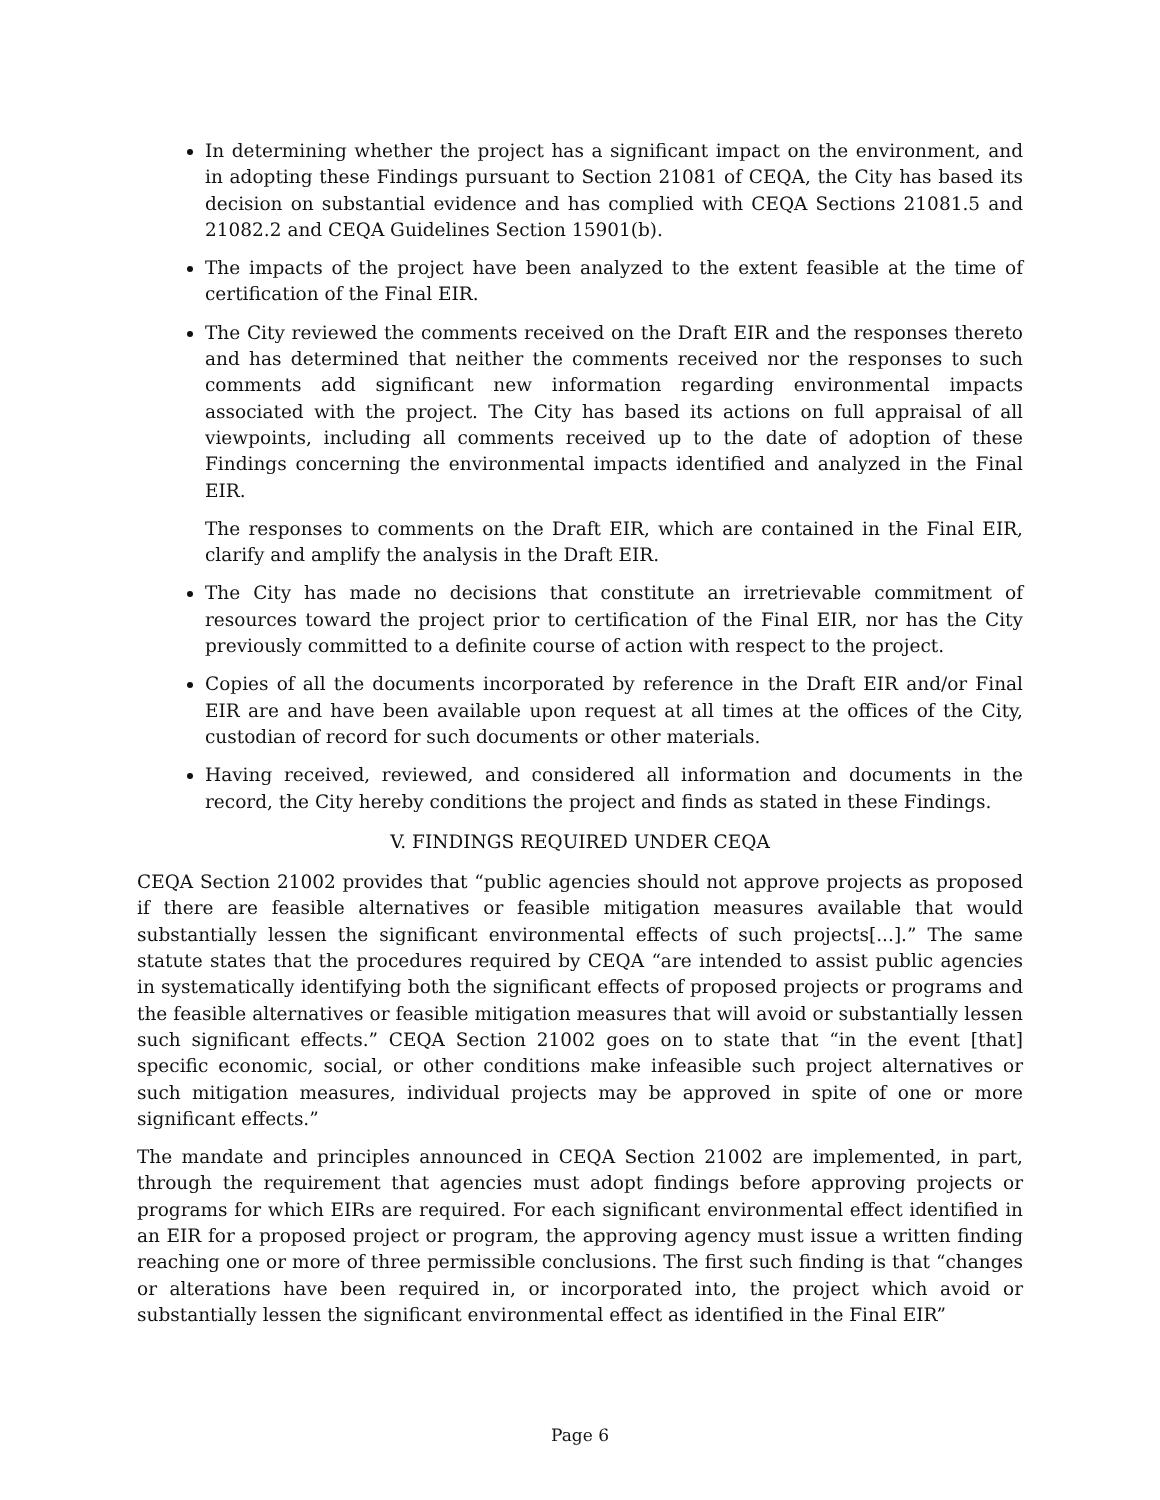In determining whether the project has a significant impact on the environment, and in adopting these Findings pursuant to Section 21081 of CEQA, the City has based its decision on substantial evidence and has complied with CEQA Sections 21081.5 and 21082.2 and CEQA Guidelines Section 15901(b).
The impacts of the project have been analyzed to the extent feasible at the time of certification of the Final EIR.
The City reviewed the comments received on the Draft EIR and the responses thereto and has determined that neither the comments received nor the responses to such comments add significant new information regarding environmental impacts associated with the project. The City has based its actions on full appraisal of all viewpoints, including all comments received up to the date of adoption of these Findings concerning the environmental impacts identified and analyzed in the Final EIR.
The responses to comments on the Draft EIR, which are contained in the Final EIR, clarify and amplify the analysis in the Draft EIR.
The City has made no decisions that constitute an irretrievable commitment of resources toward the project prior to certification of the Final EIR, nor has the City previously committed to a definite course of action with respect to the project.
Copies of all the documents incorporated by reference in the Draft EIR and/or Final EIR are and have been available upon request at all times at the offices of the City, custodian of record for such documents or other materials.
Having received, reviewed, and considered all information and documents in the record, the City hereby conditions the project and finds as stated in these Findings.
V. FINDINGS REQUIRED UNDER CEQA
CEQA Section 21002 provides that “public agencies should not approve projects as proposed if there are feasible alternatives or feasible mitigation measures available that would substantially lessen the significant environmental effects of such projects[...].” The same statute states that the procedures required by CEQA “are intended to assist public agencies in systematically identifying both the significant effects of proposed projects or programs and the feasible alternatives or feasible mitigation measures that will avoid or substantially lessen such significant effects.” CEQA Section 21002 goes on to state that “in the event [that] specific economic, social, or other conditions make infeasible such project alternatives or such mitigation measures, individual projects may be approved in spite of one or more significant effects.”
The mandate and principles announced in CEQA Section 21002 are implemented, in part, through the requirement that agencies must adopt findings before approving projects or programs for which EIRs are required. For each significant environmental effect identified in an EIR for a proposed project or program, the approving agency must issue a written finding reaching one or more of three permissible conclusions. The first such finding is that “changes or alterations have been required in, or incorporated into, the project which avoid or substantially lessen the significant environmental effect as identified in the Final EIR”
Page 6